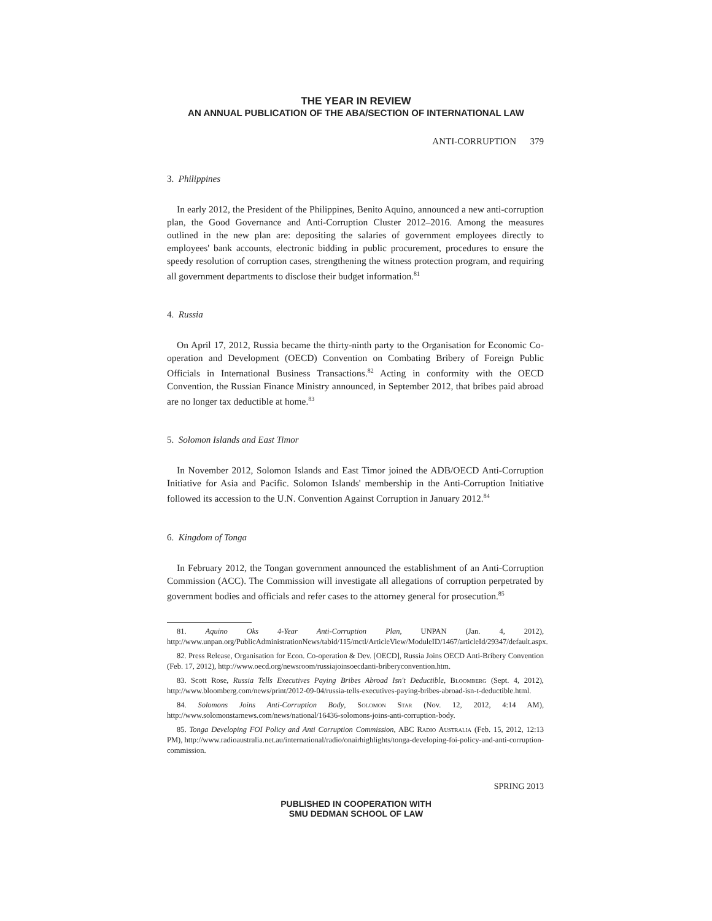THE YEAR IN REVIEW
AN ANNUAL PUBLICATION OF THE ABA/SECTION OF INTERNATIONAL LAW
ANTI-CORRUPTION 379
3. Philippines
In early 2012, the President of the Philippines, Benito Aquino, announced a new anti-corruption plan, the Good Governance and Anti-Corruption Cluster 2012–2016. Among the measures outlined in the new plan are: depositing the salaries of government employees directly to employees' bank accounts, electronic bidding in public procurement, procedures to ensure the speedy resolution of corruption cases, strengthening the witness protection program, and requiring all government departments to disclose their budget information.<sup>81</sup>
4. Russia
On April 17, 2012, Russia became the thirty-ninth party to the Organisation for Economic Co-operation and Development (OECD) Convention on Combating Bribery of Foreign Public Officials in International Business Transactions.<sup>82</sup> Acting in conformity with the OECD Convention, the Russian Finance Ministry announced, in September 2012, that bribes paid abroad are no longer tax deductible at home.<sup>83</sup>
5. Solomon Islands and East Timor
In November 2012, Solomon Islands and East Timor joined the ADB/OECD Anti-Corruption Initiative for Asia and Pacific. Solomon Islands' membership in the Anti-Corruption Initiative followed its accession to the U.N. Convention Against Corruption in January 2012.<sup>84</sup>
6. Kingdom of Tonga
In February 2012, the Tongan government announced the establishment of an Anti-Corruption Commission (ACC). The Commission will investigate all allegations of corruption perpetrated by government bodies and officials and refer cases to the attorney general for prosecution.<sup>85</sup>
81. Aquino Oks 4-Year Anti-Corruption Plan, UNPAN (Jan. 4, 2012), http://www.unpan.org/PublicAdministrationNews/tabid/115/mctl/ArticleView/ModuleID/1467/articleId/29347/default.aspx.
82. Press Release, Organisation for Econ. Co-operation & Dev. [OECD], Russia Joins OECD Anti-Bribery Convention (Feb. 17, 2012), http://www.oecd.org/newsroom/russiajoinsoecdanti-briberyconvention.htm.
83. Scott Rose, Russia Tells Executives Paying Bribes Abroad Isn't Deductible, Bloomberg (Sept. 4, 2012), http://www.bloomberg.com/news/print/2012-09-04/russia-tells-executives-paying-bribes-abroad-isn-t-deductible.html.
84. Solomons Joins Anti-Corruption Body, Solomon Star (Nov. 12, 2012, 4:14 AM), http://www.solomonstarnews.com/news/national/16436-solomons-joins-anti-corruption-body.
85. Tonga Developing FOI Policy and Anti Corruption Commission, ABC Radio Australia (Feb. 15, 2012, 12:13 PM), http://www.radioaustralia.net.au/international/radio/onairhighlights/tonga-developing-foi-policy-and-anti-corruption-commission.
SPRING 2013
PUBLISHED IN COOPERATION WITH
SMU DEDMAN SCHOOL OF LAW